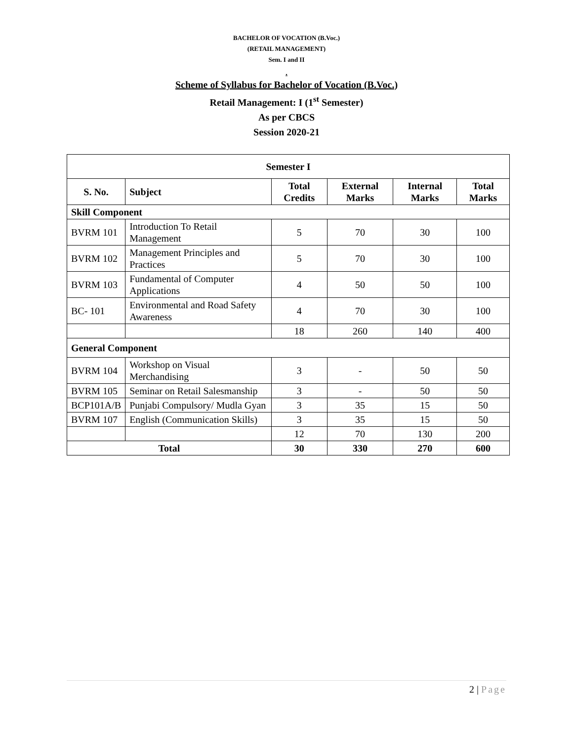BACHELOR OF VOCATION (B.Voc.)
(RETAIL MANAGEMENT)
Sem. I and II
.
Scheme of Syllabus for Bachelor of Vocation (B.Voc.)
Retail Management: I (1<sup>st</sup> Semester)
As per CBCS
Session 2020-21
| Semester I | | | | | |
| --- | --- | --- | --- | --- | --- |
| S. No. | Subject | Total Credits | External Marks | Internal Marks | Total Marks |
| Skill Component | | | | | |
| BVRM 101 | Introduction To Retail Management | 5 | 70 | 30 | 100 |
| BVRM 102 | Management Principles and Practices | 5 | 70 | 30 | 100 |
| BVRM 103 | Fundamental of Computer Applications | 4 | 50 | 50 | 100 |
| BC- 101 | Environmental and Road Safety Awareness | 4 | 70 | 30 | 100 |
| | | 18 | 260 | 140 | 400 |
| General Component | | | | | |
| BVRM 104 | Workshop on Visual Merchandising | 3 | - | 50 | 50 |
| BVRM 105 | Seminar on Retail Salesmanship | 3 | - | 50 | 50 |
| BCP101A/B | Punjabi Compulsory/ Mudla Gyan | 3 | 35 | 15 | 50 |
| BVRM 107 | English (Communication Skills) | 3 | 35 | 15 | 50 |
| | | 12 | 70 | 130 | 200 |
| Total | | 30 | 330 | 270 | 600 |
2 | Page